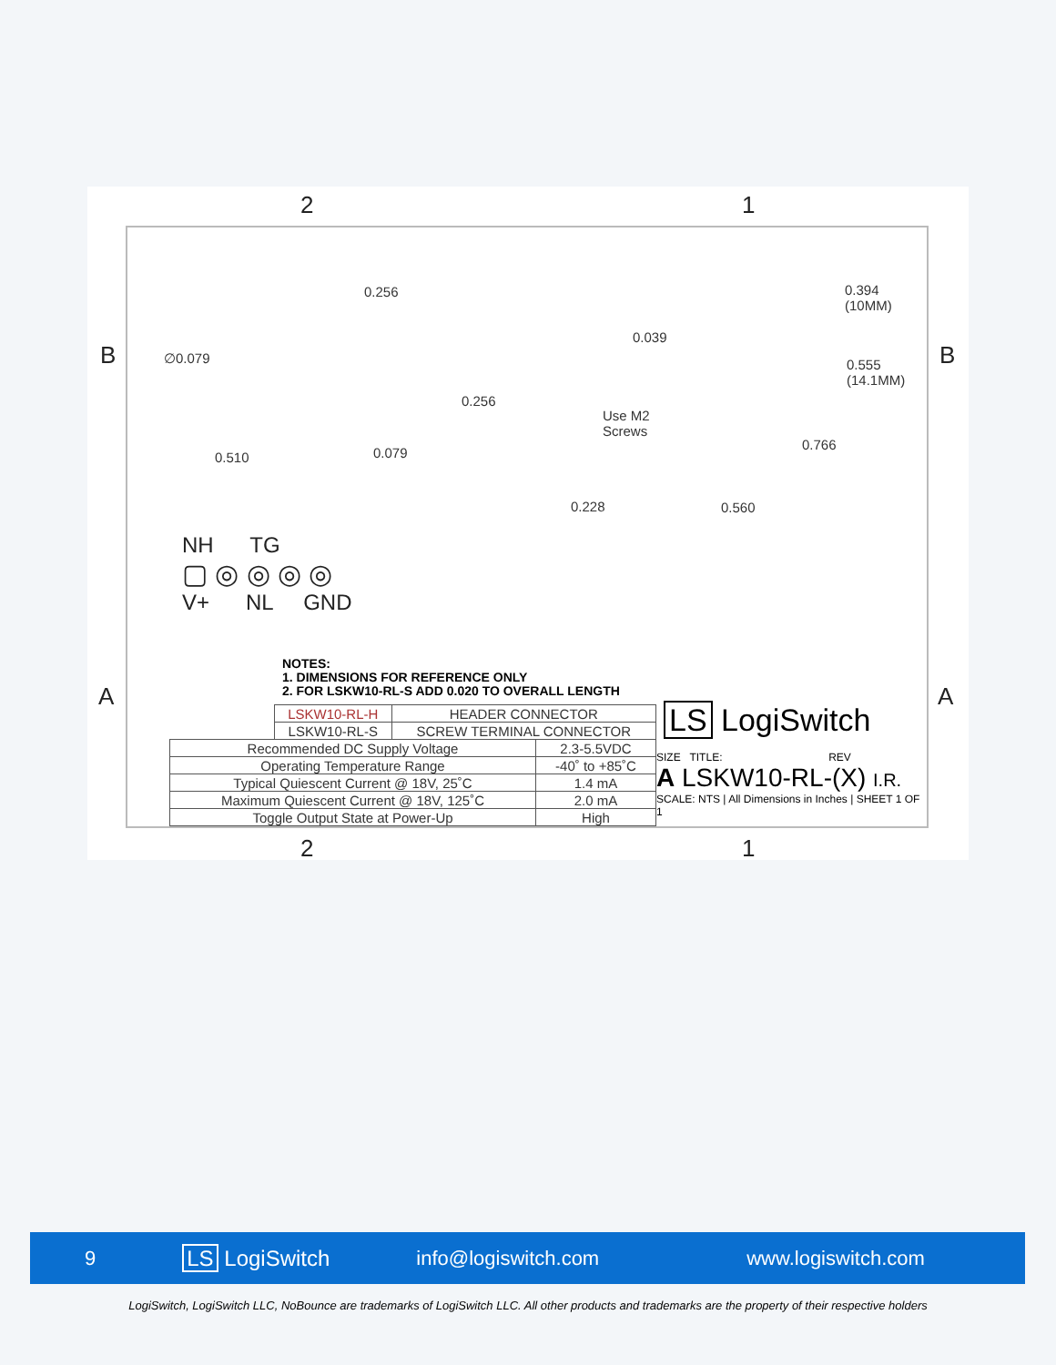2 1
B B
A A
2 1
0.256
∅0.079
0.510 0.079
0.256
0.228
0.039
Use M2
Screws
0.394
(10MM)
0.555
(14.1MM)
0.766
0.560
NH TG
▢ ◎ ◎ ◎ ◎
V+ NL GND
NOTES:
1. DIMENSIONS FOR REFERENCE ONLY
2. FOR LSKW10-RL-S ADD 0.020 TO OVERALL LENGTH
| LSKW10-RL-H | HEADER CONNECTOR |
| LSKW10-RL-S | SCREW TERMINAL CONNECTOR |
| Recommended DC Supply Voltage | 2.3-5.5VDC |
| Operating Temperature Range | -40˚ to +85˚C |
| Typical Quiescent Current @ 18V, 25˚C | 1.4 mA |
| Maximum Quiescent Current @ 18V, 125˚C | 2.0 mA |
| Toggle Output State at Power-Up | High |
LS LogiSwitch
SIZE TITLE: REV
A LSKW10-RL-(X) I.R.
SCALE: NTS | All Dimensions in Inches | SHEET 1 OF 1
9 LS LogiSwitch info@logiswitch.com www.logiswitch.com
LogiSwitch, LogiSwitch LLC, NoBounce are trademarks of LogiSwitch LLC. All other products and trademarks are the property of their respective holders